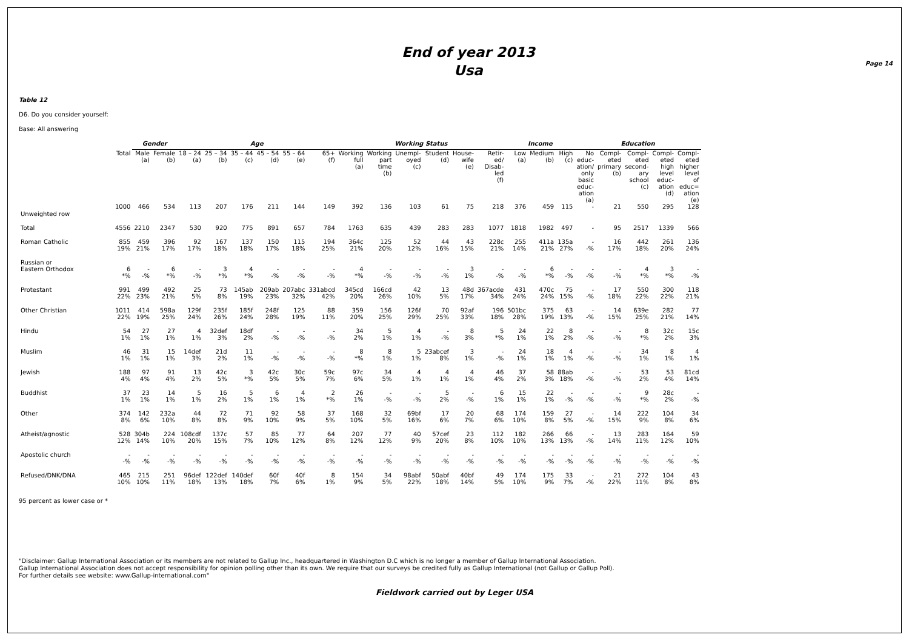End of year 2013
Usa
Page 14
Table 12
D6. Do you consider yourself:
Base: All answering
| | | Gender | | Age | | | | | | Working Status | | | | | | Income | | | Education | | | | |
| --- | --- | --- | --- | --- | --- | --- | --- | --- | --- | --- | --- | --- | --- | --- | --- | --- | --- | --- | --- | --- | --- | --- | --- |
| | Total | Male (a) | Female (b) | 18 – 24 (a) | 25 – 34 (b) | 35 – 44 (c) | 45 – 54 (d) | 55 – 64 (e) | 65+ (f) | Working full (a) | Working part time (b) | Unempl- oyed (c) | Student (d) | House- wife (e) | Retir- ed/ Disab- led (f) | Low (a) | Medium (b) | High (c) | No educ- ation/ only basic educ- ation (a) | Compl- eted primary (b) | Compl- eted second- ary school (c) | Compl- eted high level educ- ation (d) | Compl- eted higher level of educ= ation (e) |
| Unweighted row | 1000 | 466 | 534 | 113 | 207 | 176 | 211 | 144 | 149 | 392 | 136 | 103 | 61 | 75 | 218 | 376 | 459 | 115 | - | 21 | 550 | 295 | 128 |
| Total | 4556 | 2210 | 2347 | 530 | 920 | 775 | 891 | 657 | 784 | 1763 | 635 | 439 | 283 | 283 | 1077 | 1818 | 1982 | 497 | - | 95 | 2517 | 1339 | 566 |
| Roman Catholic | 855 19% | 459 21% | 396 17% | 92 17% | 167 18% | 137 18% | 150 17% | 115 18% | 194 25% | 364c 21% | 125 20% | 52 12% | 44 16% | 43 15% | 228c 21% | 255 14% | 411a 21% | 135a 27% | - -% | 16 17% | 442 18% | 261 20% | 136 24% |
| Russian or Eastern Orthodox | 6 *% | - -% | 6 *% | - -% | 3 *% | 4 *% | - -% | - -% | - -% | 4 *% | - -% | - -% | - -% | 3 1% | - -% | - -% | 6 *% | - -% | - -% | - -% | 4 *% | 3 *% | - -% |
| Protestant | 991 22% | 499 23% | 492 21% | 25 5% | 73 8% | 145ab 19% | 209ab 23% | 207abc 32% | 331abcd 42% | 345cd 20% | 166cd 26% | 42 10% | 13 5% | 48d 17% | 367acde 34% | 431 24% | 470c 24% | 75 15% | - -% | 17 18% | 550 22% | 300 22% | 118 21% |
| Other Christian | 1011 22% | 414 19% | 598a 25% | 129f 24% | 235f 26% | 185f 24% | 248f 28% | 125 19% | 88 11% | 359 20% | 156 25% | 126f 29% | 70 25% | 92af 33% | 196 18% | 501bc 28% | 375 19% | 63 13% | - -% | 14 15% | 639e 25% | 282 21% | 77 14% |
| Hindu | 54 1% | 27 1% | 27 1% | 4 1% | 32def 3% | 18df 2% | - -% | - -% | - -% | 34 2% | 5 1% | 4 1% | - -% | 8 3% | 5 *% | 24 1% | 22 1% | 8 2% | - -% | - -% | 8 *% | 32c 2% | 15c 3% |
| Muslim | 46 1% | 31 1% | 15 1% | 14def 3% | 21d 2% | 11 1% | - -% | - -% | - -% | 8 *% | 8 1% | 5 1% | 23abcef 8% | 3 1% | - -% | 24 1% | 18 1% | 4 1% | - -% | - -% | 34 1% | 8 1% | 4 1% |
| Jewish | 188 4% | 97 4% | 91 4% | 13 2% | 42c 5% | 3 *% | 42c 5% | 30c 5% | 59c 7% | 97c 6% | 34 5% | 4 1% | 4 1% | 4 1% | 46 4% | 37 2% | 58 3% | 88ab 18% | - -% | - -% | 53 2% | 53 4% | 81cd 14% |
| Buddhist | 37 1% | 23 1% | 14 1% | 5 1% | 16 2% | 5 1% | 6 1% | 4 1% | 2 *% | 26 1% | - -% | - -% | 5 2% | - -% | 6 1% | 15 1% | 22 1% | - -% | - -% | - -% | 9 *% | 28c 2% | - -% |
| Other | 374 8% | 142 6% | 232a 10% | 44 8% | 72 8% | 71 9% | 92 10% | 58 9% | 37 5% | 168 10% | 32 5% | 69bf 16% | 17 6% | 20 7% | 68 6% | 174 10% | 159 8% | 27 5% | - -% | 14 15% | 222 9% | 104 8% | 34 6% |
| Atheist/agnostic | 528 12% | 304b 14% | 224 10% | 108cdf 20% | 137c 15% | 57 7% | 85 10% | 77 12% | 64 8% | 207 12% | 77 12% | 40 9% | 57cef 20% | 23 8% | 112 10% | 182 10% | 266 13% | 66 13% | - -% | 13 14% | 283 11% | 164 12% | 59 10% |
| Apostolic church | - -% | - -% | - -% | - -% | - -% | - -% | - -% | - -% | - -% | - -% | - -% | - -% | - -% | - -% | - -% | - -% | - -% | - -% | - -% | - -% | - -% | - -% | - -% |
| Refused/DNK/DNA | 465 10% | 215 10% | 251 11% | 96def 18% | 122def 13% | 140def 18% | 60f 7% | 40f 6% | 8 1% | 154 9% | 34 5% | 98abf 22% | 50abf 18% | 40bf 14% | 49 5% | 174 10% | 175 9% | 33 7% | - -% | 21 22% | 272 11% | 104 8% | 43 8% |
95 percent as lower case or *
"Disclaimer: Gallup International Association or its members are not related to Gallup Inc., headquartered in Washington D.C which is no longer a member of Gallup International Association.
Gallup International Association does not accept responsibility for opinion polling other than its own. We require that our surveys be credited fully as Gallup International (not Gallup or Gallup Poll).
For further details see website: www.Gallup-international.com"
Fieldwork carried out by Leger USA